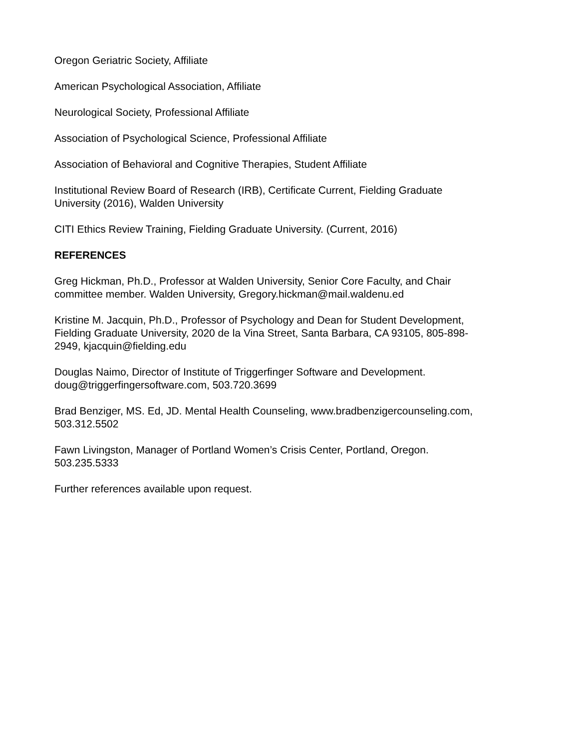Oregon Geriatric Society, Affiliate
American Psychological Association, Affiliate
Neurological Society, Professional Affiliate
Association of Psychological Science, Professional Affiliate
Association of Behavioral and Cognitive Therapies, Student Affiliate
Institutional Review Board of Research (IRB), Certificate Current, Fielding Graduate
University (2016), Walden University
CITI Ethics Review Training, Fielding Graduate University. (Current, 2016)
REFERENCES
Greg Hickman, Ph.D., Professor at Walden University, Senior Core Faculty, and Chair
committee member. Walden University, Gregory.hickman@mail.waldenu.ed
Kristine M. Jacquin, Ph.D., Professor of Psychology and Dean for Student Development,
Fielding Graduate University, 2020 de la Vina Street, Santa Barbara, CA 93105, 805-898-
2949, kjacquin@fielding.edu
Douglas Naimo, Director of Institute of Triggerfinger Software and Development.
doug@triggerfingersoftware.com, 503.720.3699
Brad Benziger, MS. Ed, JD. Mental Health Counseling, www.bradbenzigercounseling.com,
503.312.5502
Fawn Livingston, Manager of Portland Women’s Crisis Center, Portland, Oregon.
503.235.5333
Further references available upon request.